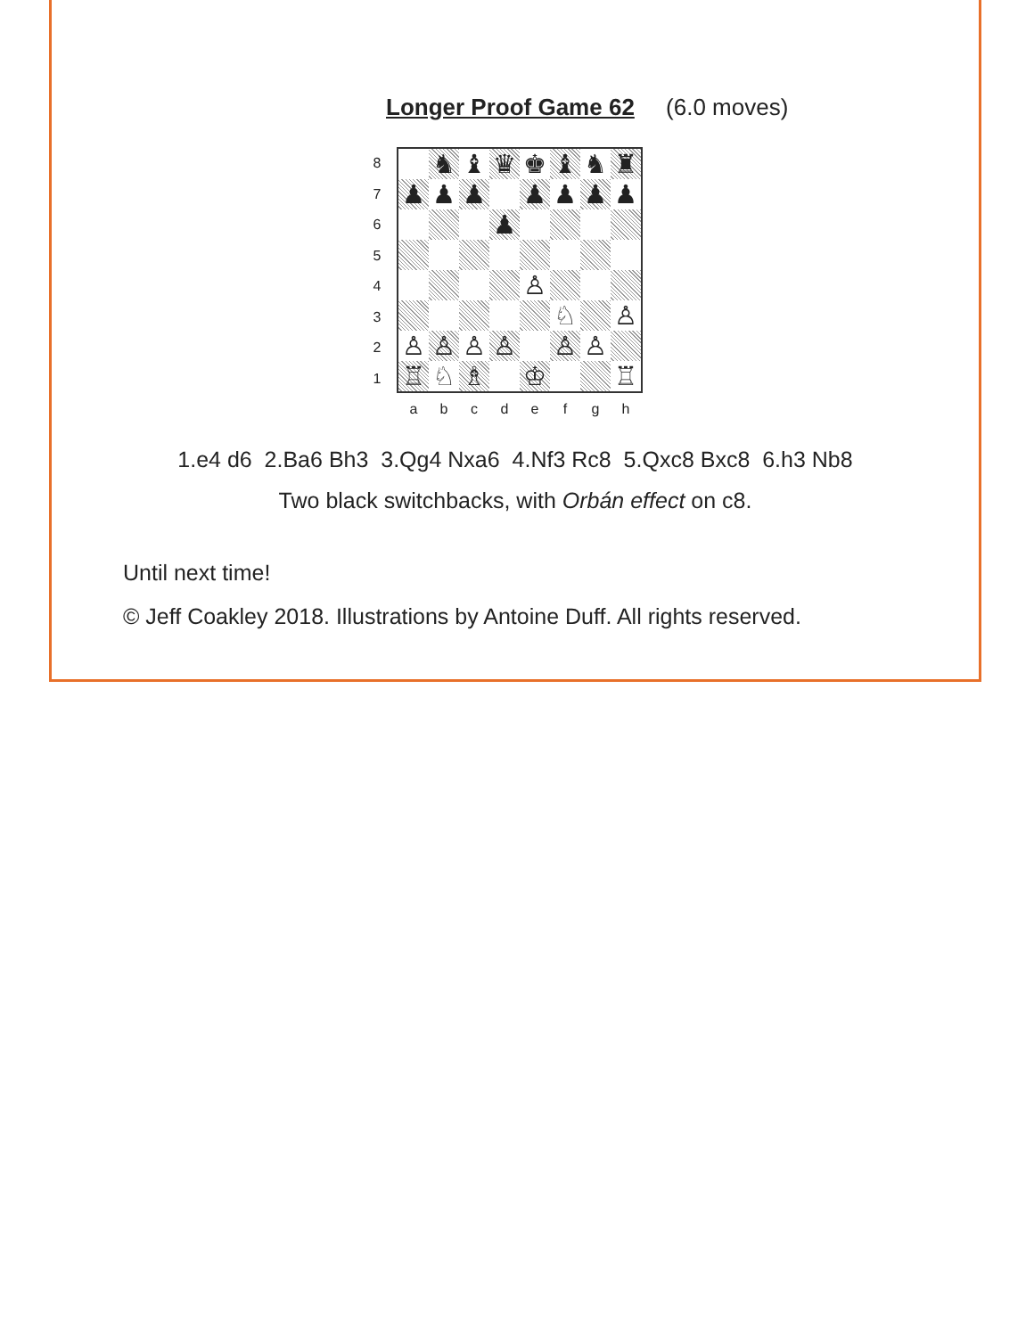Longer Proof Game 62 (6.0 moves)
8
7
6
5
4
3
2
1
♞
♝
♛
♚
♝
♞
♜
♟
♟
♟
♟
♟
♟
♟
♟
♙
♘
♙
♙
♙
♙
♙
♙
♙
♖
♘
♗
♔
♖
a b c d e f g h
1.e4 d6 2.Ba6 Bh3 3.Qg4 Nxa6 4.Nf3 Rc8 5.Qxc8 Bxc8 6.h3 Nb8
Two black switchbacks, with Orbán effect on c8.
Until next time!
© Jeff Coakley 2018. Illustrations by Antoine Duff. All rights reserved.